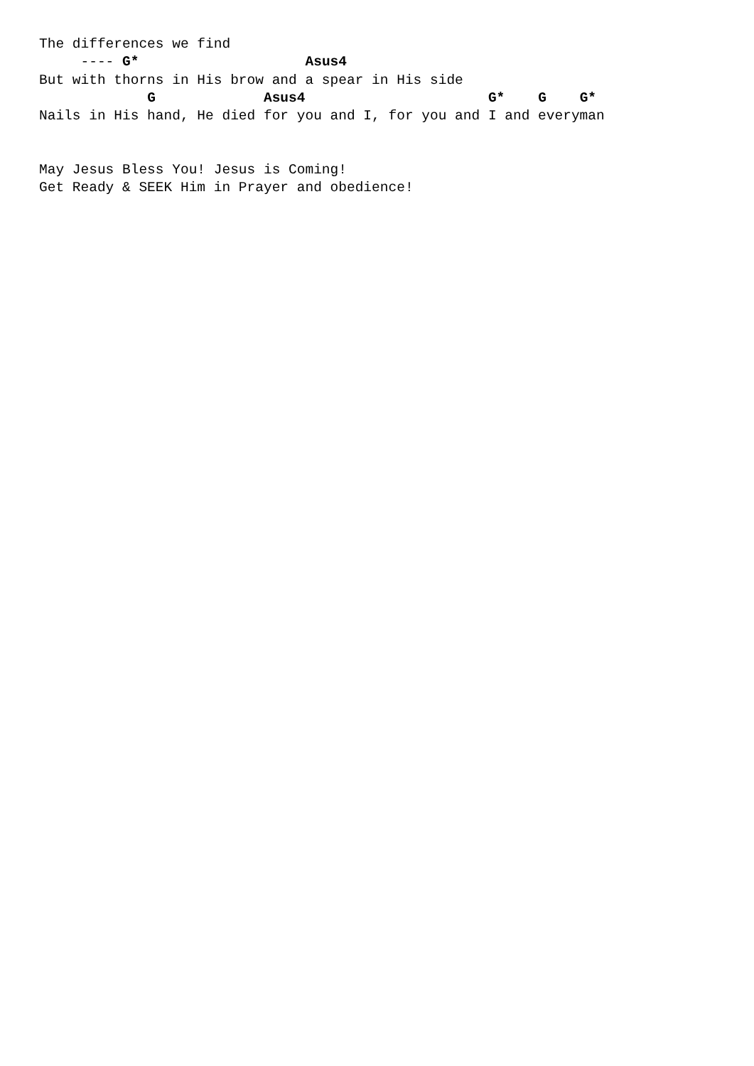The differences we find
     ---- G*                    Asus4
But with thorns in His brow and a spear in His side
             G             Asus4                      G*    G    G*
Nails in His hand, He died for you and I, for you and I and everyman


May Jesus Bless You! Jesus is Coming!
Get Ready & SEEK Him in Prayer and obedience!